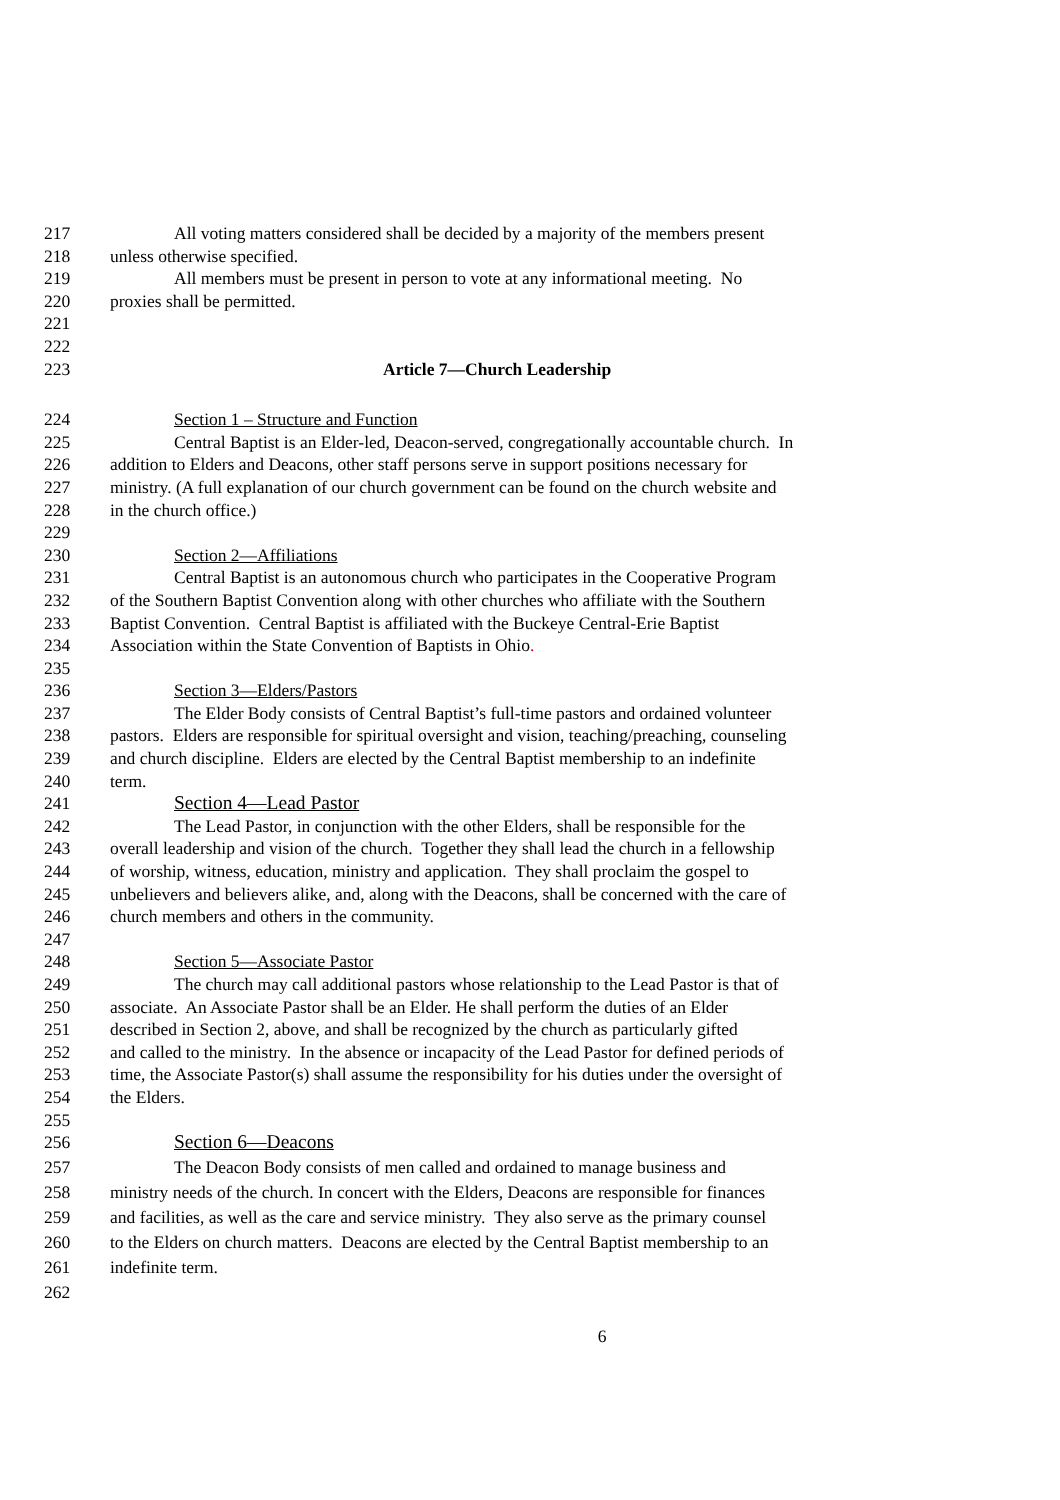217 All voting matters considered shall be decided by a majority of the members present
218 unless otherwise specified.
219 All members must be present in person to vote at any informational meeting. No
220 proxies shall be permitted.
221
222
223 Article 7—Church Leadership
224 Section 1 – Structure and Function
225 Central Baptist is an Elder-led, Deacon-served, congregationally accountable church. In
226 addition to Elders and Deacons, other staff persons serve in support positions necessary for
227 ministry. (A full explanation of our church government can be found on the church website and
228 in the church office.)
229
230 Section 2—Affiliations
231 Central Baptist is an autonomous church who participates in the Cooperative Program
232 of the Southern Baptist Convention along with other churches who affiliate with the Southern
233 Baptist Convention. Central Baptist is affiliated with the Buckeye Central-Erie Baptist
234 Association within the State Convention of Baptists in Ohio.
235
236 Section 3—Elders/Pastors
237 The Elder Body consists of Central Baptist’s full-time pastors and ordained volunteer
238 pastors. Elders are responsible for spiritual oversight and vision, teaching/preaching, counseling
239 and church discipline. Elders are elected by the Central Baptist membership to an indefinite
240 term.
241 Section 4—Lead Pastor
242 The Lead Pastor, in conjunction with the other Elders, shall be responsible for the
243 overall leadership and vision of the church. Together they shall lead the church in a fellowship
244 of worship, witness, education, ministry and application. They shall proclaim the gospel to
245 unbelievers and believers alike, and, along with the Deacons, shall be concerned with the care of
246 church members and others in the community.
247
248 Section 5—Associate Pastor
249 The church may call additional pastors whose relationship to the Lead Pastor is that of
250 associate. An Associate Pastor shall be an Elder. He shall perform the duties of an Elder
251 described in Section 2, above, and shall be recognized by the church as particularly gifted
252 and called to the ministry. In the absence or incapacity of the Lead Pastor for defined periods of
253 time, the Associate Pastor(s) shall assume the responsibility for his duties under the oversight of
254 the Elders.
255
256 Section 6—Deacons
257 The Deacon Body consists of men called and ordained to manage business and
258 ministry needs of the church. In concert with the Elders, Deacons are responsible for finances
259 and facilities, as well as the care and service ministry. They also serve as the primary counsel
260 to the Elders on church matters. Deacons are elected by the Central Baptist membership to an
261 indefinite term.
262
6